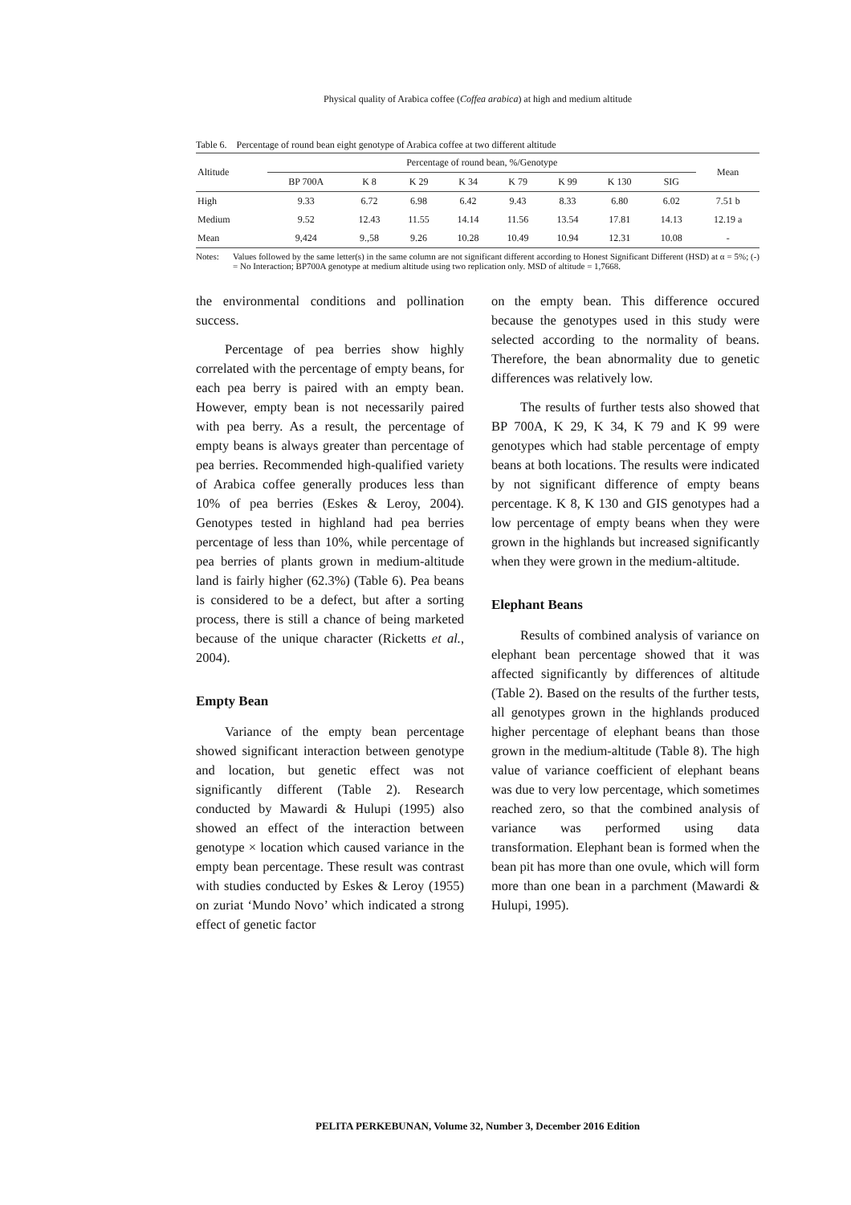Physical quality of Arabica coffee (Coffea arabica) at high and medium altitude
Table 6. Percentage of round bean eight genotype of Arabica coffee at two different altitude
| Altitude | Percentage of round bean, %/Genotype | | | | | | | | Mean |
| --- | --- | --- | --- | --- | --- | --- | --- | --- | --- |
| | BP 700A | K 8 | K 29 | K 34 | K 79 | K 99 | K 130 | SIG | |
| High | 9.33 | 6.72 | 6.98 | 6.42 | 9.43 | 8.33 | 6.80 | 6.02 | 7.51 b |
| Medium | 9.52 | 12.43 | 11.55 | 14.14 | 11.56 | 13.54 | 17.81 | 14.13 | 12.19 a |
| Mean | 9,424 | 9.,58 | 9.26 | 10.28 | 10.49 | 10.94 | 12.31 | 10.08 | - |
Notes: Values followed by the same letter(s) in the same column are not significant different according to Honest Significant Different (HSD) at α = 5%; (-) = No Interaction; BP700A genotype at medium altitude using two replication only. MSD of altitude = 1,7668.
the environmental conditions and pollination success.
Percentage of pea berries show highly correlated with the percentage of empty beans, for each pea berry is paired with an empty bean. However, empty bean is not necessarily paired with pea berry. As a result, the percentage of empty beans is always greater than percentage of pea berries. Recommended high-qualified variety of Arabica coffee generally produces less than 10% of pea berries (Eskes & Leroy, 2004). Genotypes tested in highland had pea berries percentage of less than 10%, while percentage of pea berries of plants grown in medium-altitude land is fairly higher (62.3%) (Table 6). Pea beans is considered to be a defect, but after a sorting process, there is still a chance of being marketed because of the unique character (Ricketts et al., 2004).
Empty Bean
Variance of the empty bean percentage showed significant interaction between genotype and location, but genetic effect was not significantly different (Table 2). Research conducted by Mawardi & Hulupi (1995) also showed an effect of the interaction between genotype × location which caused variance in the empty bean percentage. These result was contrast with studies conducted by Eskes & Leroy (1955) on zuriat ‘Mundo Novo’ which indicated a strong effect of genetic factor
on the empty bean. This difference occured because the genotypes used in this study were selected according to the normality of beans. Therefore, the bean abnormality due to genetic differences was relatively low.
The results of further tests also showed that BP 700A, K 29, K 34, K 79 and K 99 were genotypes which had stable percentage of empty beans at both locations. The results were indicated by not significant difference of empty beans percentage. K 8, K 130 and GIS genotypes had a low percentage of empty beans when they were grown in the highlands but increased significantly when they were grown in the medium-altitude.
Elephant Beans
Results of combined analysis of variance on elephant bean percentage showed that it was affected significantly by differences of altitude (Table 2). Based on the results of the further tests, all genotypes grown in the highlands produced higher percentage of elephant beans than those grown in the medium-altitude (Table 8). The high value of variance coefficient of elephant beans was due to very low percentage, which sometimes reached zero, so that the combined analysis of variance was performed using data transformation. Elephant bean is formed when the bean pit has more than one ovule, which will form more than one bean in a parchment (Mawardi & Hulupi, 1995).
PELITA PERKEBUNAN, Volume 32, Number 3, December 2016 Edition